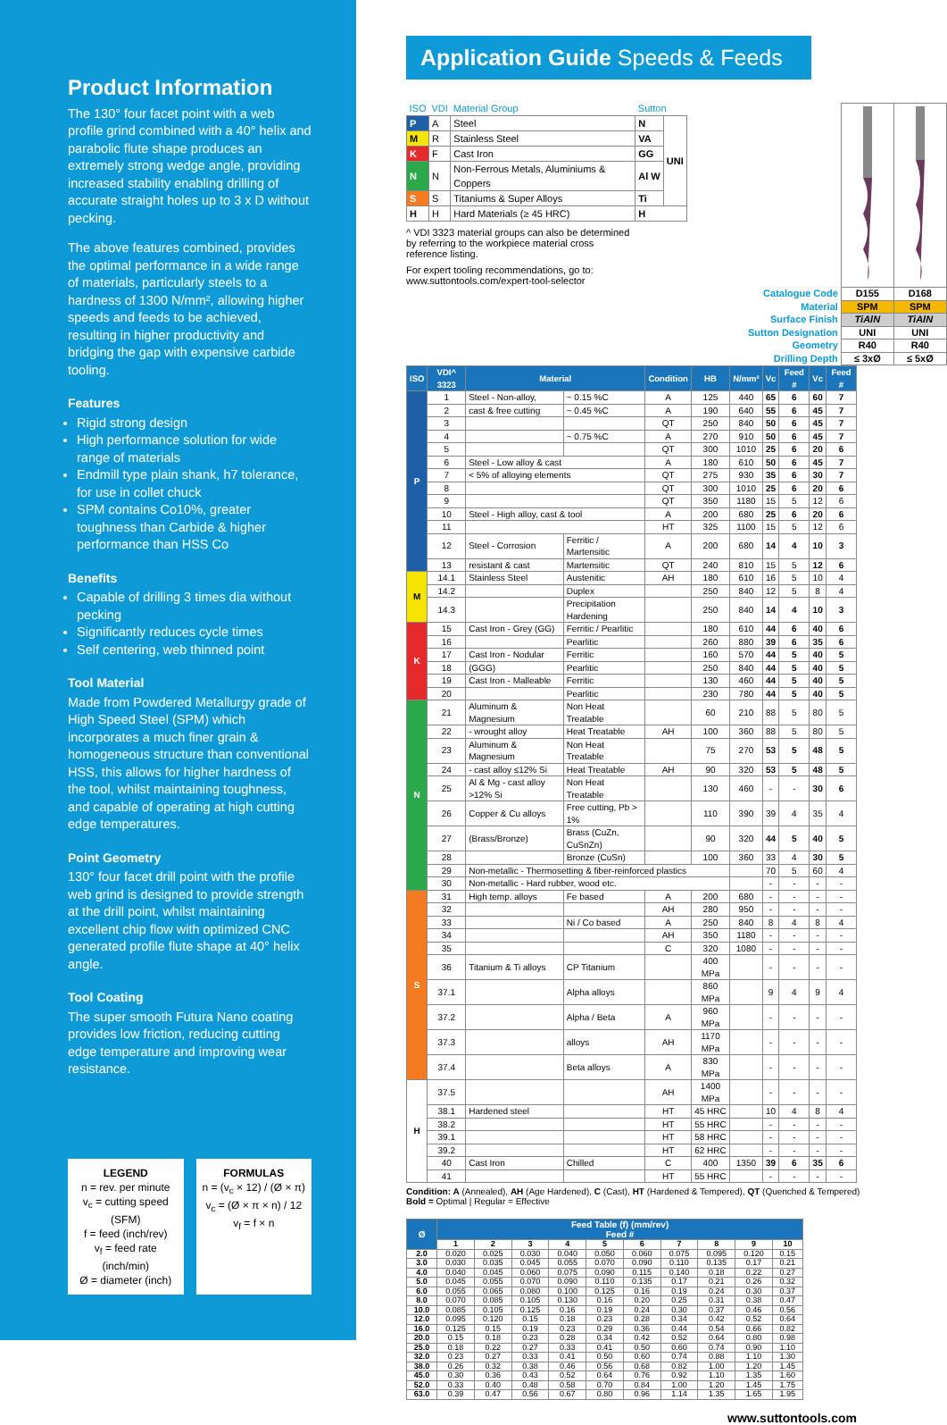Product Information
The 130° four facet point with a web profile grind combined with a 40° helix and parabolic flute shape produces an extremely strong wedge angle, providing increased stability enabling drilling of accurate straight holes up to 3 x D without pecking.
The above features combined, provides the optimal performance in a wide range of materials, particularly steels to a hardness of 1300 N/mm², allowing higher speeds and feeds to be achieved, resulting in higher productivity and bridging the gap with expensive carbide tooling.
Features
Rigid strong design
High performance solution for wide range of materials
Endmill type plain shank, h7 tolerance, for use in collet chuck
SPM contains Co10%, greater toughness than Carbide & higher performance than HSS Co
Benefits
Capable of drilling 3 times dia without pecking
Significantly reduces cycle times
Self centering, web thinned point
Tool Material
Made from Powdered Metallurgy grade of High Speed Steel (SPM) which incorporates a much finer grain & homogeneous structure than conventional HSS, this allows for higher hardness of the tool, whilst maintaining toughness, and capable of operating at high cutting edge temperatures.
Point Geometry
130° four facet drill point with the profile web grind is designed to provide strength at the drill point, whilst maintaining excellent chip flow with optimized CNC generated profile flute shape at 40° helix angle.
Tool Coating
The super smooth Futura Nano coating provides low friction, reducing cutting edge temperature and improving wear resistance.
LEGEND
n = rev. per minute
v<sub>c</sub> = cutting speed (SFM)
f = feed (inch/rev)
v<sub>f</sub> = feed rate (inch/min)
Ø = diameter (inch)
FORMULAS
n = (v<sub>c</sub> × 12) / (Ø × π)
v<sub>c</sub> = (Ø × π × n) / 12
v<sub>f</sub> = f × n
Application Guide Speeds & Feeds
| ISO | VDI | Material Group | Sutton | |
| --- | --- | --- | --- | --- |
| P | A | Steel | N | UNI |
| M | R | Stainless Steel | VA | |
| K | F | Cast Iron | GG | |
| N | N | Non-Ferrous Metals, Aluminiums & Coppers | Al W | |
| S | S | Titaniums & Super Alloys | Ti | |
| H | H | Hard Materials (≥ 45 HRC) | H | |
^ VDI 3323 material groups can also be determined
by referring to the workpiece material cross
reference listing.
For expert tooling recommendations, go to:
www.suttontools.com/expert-tool-selector
| Catalogue Code | D155 | D168 |
| Material | SPM | SPM |
| Surface Finish | TiAlN | TiAlN |
| Sutton Designation | UNI | UNI |
| Geometry | R40 | R40 |
| Drilling Depth | ≤ 3xØ | ≤ 5xØ |
| ISO | VDI^ 3323 | Material | | Condition | HB | N/mm² | Vc | Feed # | Vc | Feed # |
| --- | --- | --- | --- | --- | --- | --- | --- | --- | --- | --- |
| P | 1 | Steel - Non-alloy, | ~ 0.15 %C | A | 125 | 440 | 65 | 6 | 60 | 7 |
| | 2 | cast & free cutting | ~ 0.45 %C | A | 190 | 640 | 55 | 6 | 45 | 7 |
| | 3 | | | QT | 250 | 840 | 50 | 6 | 45 | 7 |
| | 4 | | ~ 0.75 %C | A | 270 | 910 | 50 | 6 | 45 | 7 |
| | 5 | | | QT | 300 | 1010 | 25 | 6 | 20 | 6 |
| | 6 | Steel - Low alloy & cast | | A | 180 | 610 | 50 | 6 | 45 | 7 |
| | 7 | < 5% of alloying elements | | QT | 275 | 930 | 35 | 6 | 30 | 7 |
| | 8 | | | QT | 300 | 1010 | 25 | 6 | 20 | 6 |
| | 9 | | | QT | 350 | 1180 | 15 | 5 | 12 | 6 |
| | 10 | Steel - High alloy, cast & tool | | A | 200 | 680 | 25 | 6 | 20 | 6 |
| | 11 | | | HT | 325 | 1100 | 15 | 5 | 12 | 6 |
| | 12 | Steel - Corrosion | Ferritic / Martensitic | A | 200 | 680 | 14 | 4 | 10 | 3 |
| | 13 | resistant & cast | Martensitic | QT | 240 | 810 | 15 | 5 | 12 | 6 |
| M | 14.1 | Stainless Steel | Austenitic | AH | 180 | 610 | 16 | 5 | 10 | 4 |
| | 14.2 | | Duplex | | 250 | 840 | 12 | 5 | 8 | 4 |
| | 14.3 | | Precipitation Hardening | | 250 | 840 | 14 | 4 | 10 | 3 |
| K | 15 | Cast Iron - Grey (GG) | Ferritic / Pearlitic | | 180 | 610 | 44 | 6 | 40 | 6 |
| | 16 | | Pearlitic | | 260 | 880 | 39 | 6 | 35 | 6 |
| | 17 | Cast Iron - Nodular | Ferritic | | 160 | 570 | 44 | 5 | 40 | 5 |
| | 18 | (GGG) | Pearlitic | | 250 | 840 | 44 | 5 | 40 | 5 |
| | 19 | Cast Iron - Malleable | Ferritic | | 130 | 460 | 44 | 5 | 40 | 5 |
| | 20 | | Pearlitic | | 230 | 780 | 44 | 5 | 40 | 5 |
| N | 21 | Aluminum & Magnesium | Non Heat Treatable | | 60 | 210 | 88 | 5 | 80 | 5 |
| | 22 | - wrought alloy | Heat Treatable | AH | 100 | 360 | 88 | 5 | 80 | 5 |
| | 23 | Aluminum & Magnesium | Non Heat Treatable | | 75 | 270 | 53 | 5 | 48 | 5 |
| | 24 | - cast alloy ≤12% Si | Heat Treatable | AH | 90 | 320 | 53 | 5 | 48 | 5 |
| | 25 | Al & Mg - cast alloy >12% Si | Non Heat Treatable | | 130 | 460 | - | - | 30 | 6 |
| | 26 | Copper & Cu alloys | Free cutting, Pb > 1% | | 110 | 390 | 39 | 4 | 35 | 4 |
| | 27 | (Brass/Bronze) | Brass (CuZn, CuSnZn) | | 90 | 320 | 44 | 5 | 40 | 5 |
| | 28 | | Bronze (CuSn) | | 100 | 360 | 33 | 4 | 30 | 5 |
| | 29 | Non-metallic - Thermosetting & fiber-reinforced plastics | | | | | 70 | 5 | 60 | 4 |
| | 30 | Non-metallic - Hard rubber, wood etc. | | | | | - | - | - | - |
| S | 31 | High temp. alloys | Fe based | A | 200 | 680 | - | - | - | - |
| | 32 | | | AH | 280 | 950 | - | - | - | - |
| | 33 | | Ni / Co based | A | 250 | 840 | 8 | 4 | 8 | 4 |
| | 34 | | | AH | 350 | 1180 | - | - | - | - |
| | 35 | | | C | 320 | 1080 | - | - | - | - |
| | 36 | Titanium & Ti alloys | CP Titanium | | 400 MPa | | - | - | - | - |
| | 37.1 | | Alpha alloys | | 860 MPa | | 9 | 4 | 9 | 4 |
| | 37.2 | | Alpha / Beta | A | 960 MPa | | - | - | - | - |
| | 37.3 | | alloys | AH | 1170 MPa | | - | - | - | - |
| | 37.4 | | Beta alloys | A | 830 MPa | | - | - | - | - |
| H | 37.5 | | | AH | 1400 MPa | | - | - | - | - |
| | 38.1 | Hardened steel | | HT | 45 HRC | | 10 | 4 | 8 | 4 |
| | 38.2 | | | HT | 55 HRC | | - | - | - | - |
| | 39.1 | | | HT | 58 HRC | | - | - | - | - |
| | 39.2 | | | HT | 62 HRC | | - | - | - | - |
| | 40 | Cast Iron | Chilled | C | 400 | 1350 | 39 | 6 | 35 | 6 |
| | 41 | | | HT | 55 HRC | | - | - | - | - |
Condition: A (Annealed), AH (Age Hardened), C (Cast), HT (Hardened & Tempered), QT (Quenched & Tempered)
Bold = Optimal | Regular = Effective
| Ø | Feed Table (f) (mm/rev) Feed # | | | | | | | | | |
| --- | --- | --- | --- | --- | --- | --- | --- | --- | --- | --- |
| | 1 | 2 | 3 | 4 | 5 | 6 | 7 | 8 | 9 | 10 |
| 2.0 | 0.020 | 0.025 | 0.030 | 0.040 | 0.050 | 0.060 | 0.075 | 0.095 | 0.120 | 0.15 |
| 3.0 | 0.030 | 0.035 | 0.045 | 0.055 | 0.070 | 0.090 | 0.110 | 0.135 | 0.17 | 0.21 |
| 4.0 | 0.040 | 0.045 | 0.060 | 0.075 | 0.090 | 0.115 | 0.140 | 0.18 | 0.22 | 0.27 |
| 5.0 | 0.045 | 0.055 | 0.070 | 0.090 | 0.110 | 0.135 | 0.17 | 0.21 | 0.26 | 0.32 |
| 6.0 | 0.055 | 0.065 | 0.080 | 0.100 | 0.125 | 0.16 | 0.19 | 0.24 | 0.30 | 0.37 |
| 8.0 | 0.070 | 0.085 | 0.105 | 0.130 | 0.16 | 0.20 | 0.25 | 0.31 | 0.38 | 0.47 |
| 10.0 | 0.085 | 0.105 | 0.125 | 0.16 | 0.19 | 0.24 | 0.30 | 0.37 | 0.46 | 0.56 |
| 12.0 | 0.095 | 0.120 | 0.15 | 0.18 | 0.23 | 0.28 | 0.34 | 0.42 | 0.52 | 0.64 |
| 16.0 | 0.125 | 0.15 | 0.19 | 0.23 | 0.29 | 0.36 | 0.44 | 0.54 | 0.66 | 0.82 |
| 20.0 | 0.15 | 0.18 | 0.23 | 0.28 | 0.34 | 0.42 | 0.52 | 0.64 | 0.80 | 0.98 |
| 25.0 | 0.18 | 0.22 | 0.27 | 0.33 | 0.41 | 0.50 | 0.60 | 0.74 | 0.90 | 1.10 |
| 32.0 | 0.23 | 0.27 | 0.33 | 0.41 | 0.50 | 0.60 | 0.74 | 0.88 | 1.10 | 1.30 |
| 38.0 | 0.26 | 0.32 | 0.38 | 0.46 | 0.56 | 0.68 | 0.82 | 1.00 | 1.20 | 1.45 |
| 45.0 | 0.30 | 0.36 | 0.43 | 0.52 | 0.64 | 0.76 | 0.92 | 1.10 | 1.35 | 1.60 |
| 52.0 | 0.33 | 0.40 | 0.48 | 0.58 | 0.70 | 0.84 | 1.00 | 1.20 | 1.45 | 1.75 |
| 63.0 | 0.39 | 0.47 | 0.56 | 0.67 | 0.80 | 0.96 | 1.14 | 1.35 | 1.65 | 1.95 |
www.suttontools.com